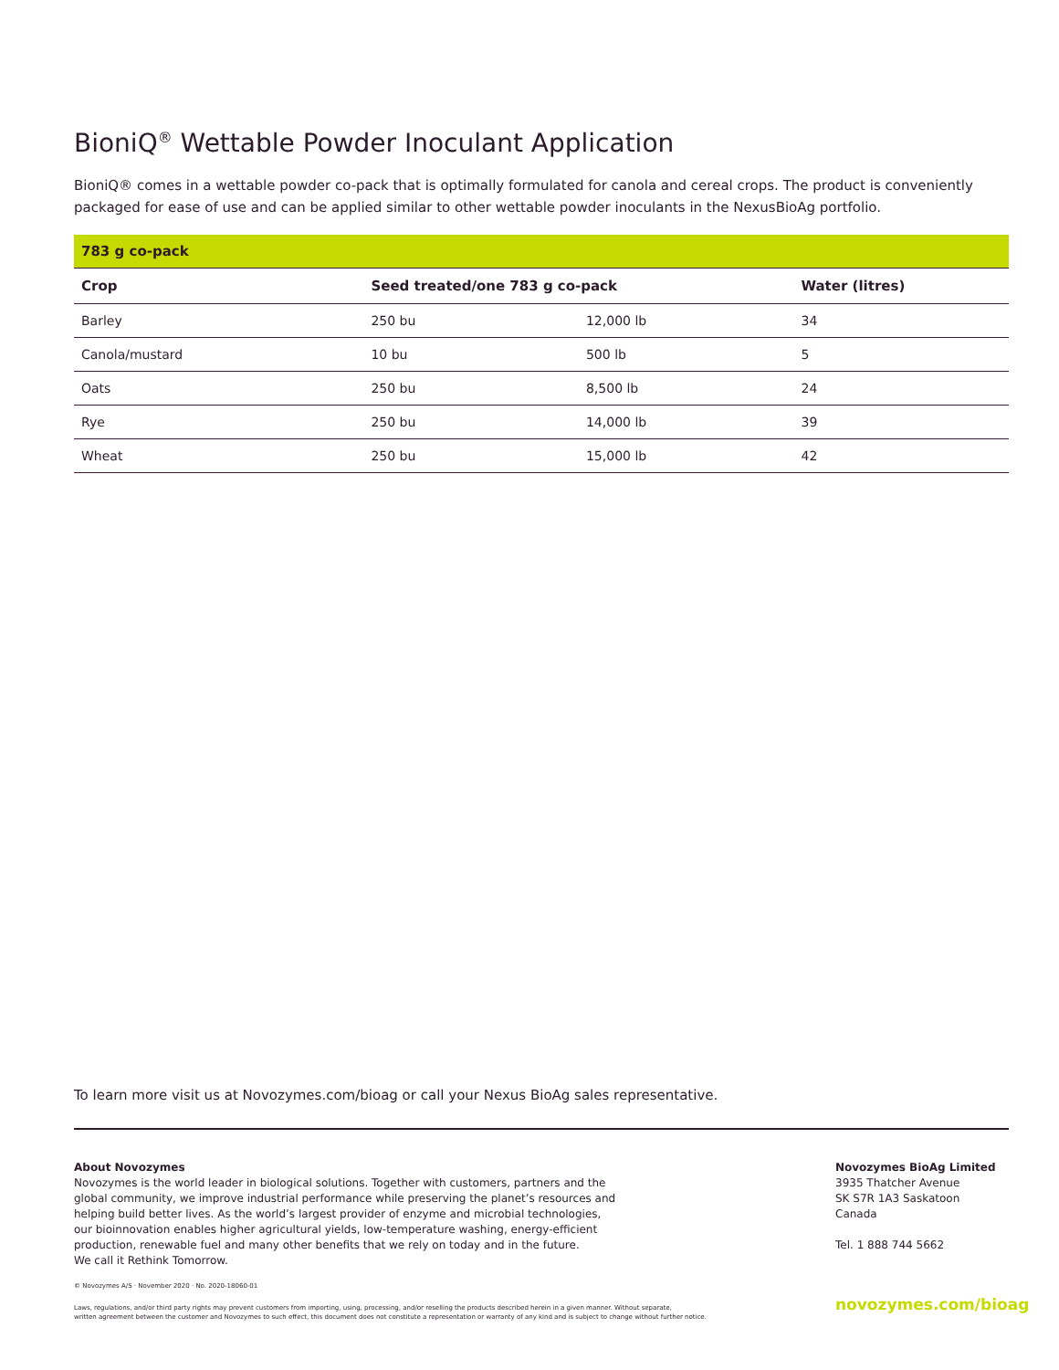BioniQ<sup>®</sup> Wettable Powder Inoculant Application
BioniQ® comes in a wettable powder co-pack that is optimally formulated for canola and cereal crops. The product is conveniently packaged for ease of use and can be applied similar to other wettable powder inoculants in the NexusBioAg portfolio.
| 783 g co-pack | | | |
| Crop | Seed treated/one 783 g co-pack | | Water (litres) |
| Barley | 250 bu | 12,000 lb | 34 |
| Canola/mustard | 10 bu | 500 lb | 5 |
| Oats | 250 bu | 8,500 lb | 24 |
| Rye | 250 bu | 14,000 lb | 39 |
| Wheat | 250 bu | 15,000 lb | 42 |
To learn more visit us at Novozymes.com/bioag or call your Nexus BioAg sales representative.
About Novozymes
Novozymes is the world leader in biological solutions. Together with customers, partners and the
global community, we improve industrial performance while preserving the planet’s resources and
helping build better lives. As the world’s largest provider of enzyme and microbial technologies,
our bioinnovation enables higher agricultural yields, low-temperature washing, energy-efficient
production, renewable fuel and many other benefits that we rely on today and in the future.
We call it Rethink Tomorrow.
© Novozymes A/S · November 2020 · No. 2020-18060-01
Laws, regulations, and/or third party rights may prevent customers from importing, using, processing, and/or reselling the products described herein in a given manner. Without separate,
written agreement between the customer and Novozymes to such effect, this document does not constitute a representation or warranty of any kind and is subject to change without further notice.
Novozymes BioAg Limited
3935 Thatcher Avenue
SK S7R 1A3 Saskatoon
Canada
Tel. 1 888 744 5662
novozymes.com/bioag